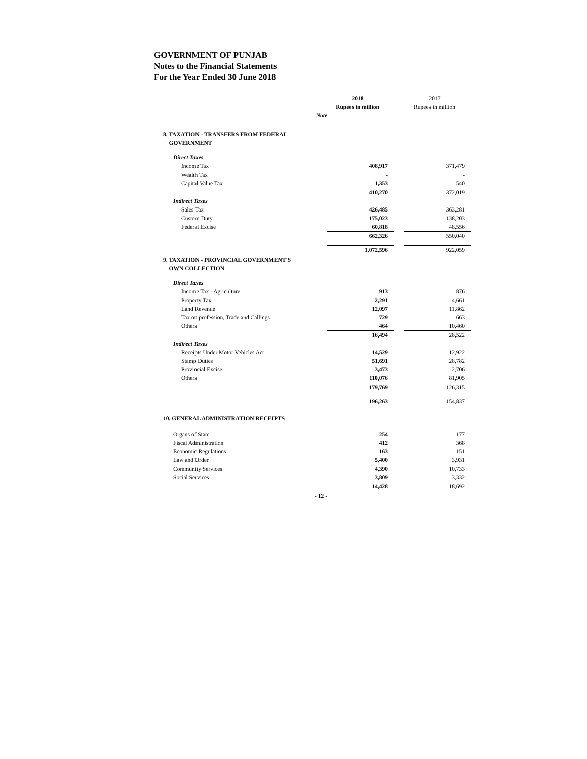GOVERNMENT OF PUNJAB
Notes to the Financial Statements
For the Year Ended 30 June 2018
| | | 2018 | | 2017 |
| | | Rupees in million | | Rupees in million |
| | Note | | | |
| 8. TAXATION - TRANSFERS FROM FEDERAL GOVERNMENT | | | | |
| Direct Taxes | | | | |
| Income Tax | | 408,917 | | 371,479 |
| Wealth Tax | | - | | - |
| Capital Value Tax | | 1,353 | | 540 |
| | | 410,270 | | 372,019 |
| Indirect Taxes | | | | |
| Sales Tax | | 426,485 | | 363,281 |
| Custom Duty | | 175,023 | | 138,203 |
| Federal Excise | | 60,818 | | 48,556 |
| | | 662,326 | | 550,040 |
| | | 1,072,596 | | 922,059 |
| 9. TAXATION - PROVINCIAL GOVERNMENT'S OWN COLLECTION | | | | |
| Direct Taxes | | | | |
| Income Tax - Agriculture | | 913 | | 876 |
| Property Tax | | 2,291 | | 4,661 |
| Land Revenue | | 12,097 | | 11,862 |
| Tax on profession, Trade and Callings | | 729 | | 663 |
| Others | | 464 | | 10,460 |
| | | 16,494 | | 28,522 |
| Indirect Taxes | | | | |
| Receipts Under Motor Vehicles Act | | 14,529 | | 12,922 |
| Stamp Duties | | 51,691 | | 28,782 |
| Provincial Excise | | 3,473 | | 2,706 |
| Others | | 110,076 | | 81,905 |
| | | 179,769 | | 126,315 |
| | | 196,263 | | 154,837 |
| 10. GENERAL ADMINISTRATION RECEIPTS | | | | |
| Organs of State | | 254 | | 177 |
| Fiscal Administration | | 412 | | 368 |
| Economic Regulations | | 163 | | 151 |
| Law and Order | | 5,400 | | 3,931 |
| Community Services | | 4,390 | | 10,733 |
| Social Services | | 3,809 | | 3,332 |
| | | 14,428 | | 18,692 |
| - 12 - | | | | |